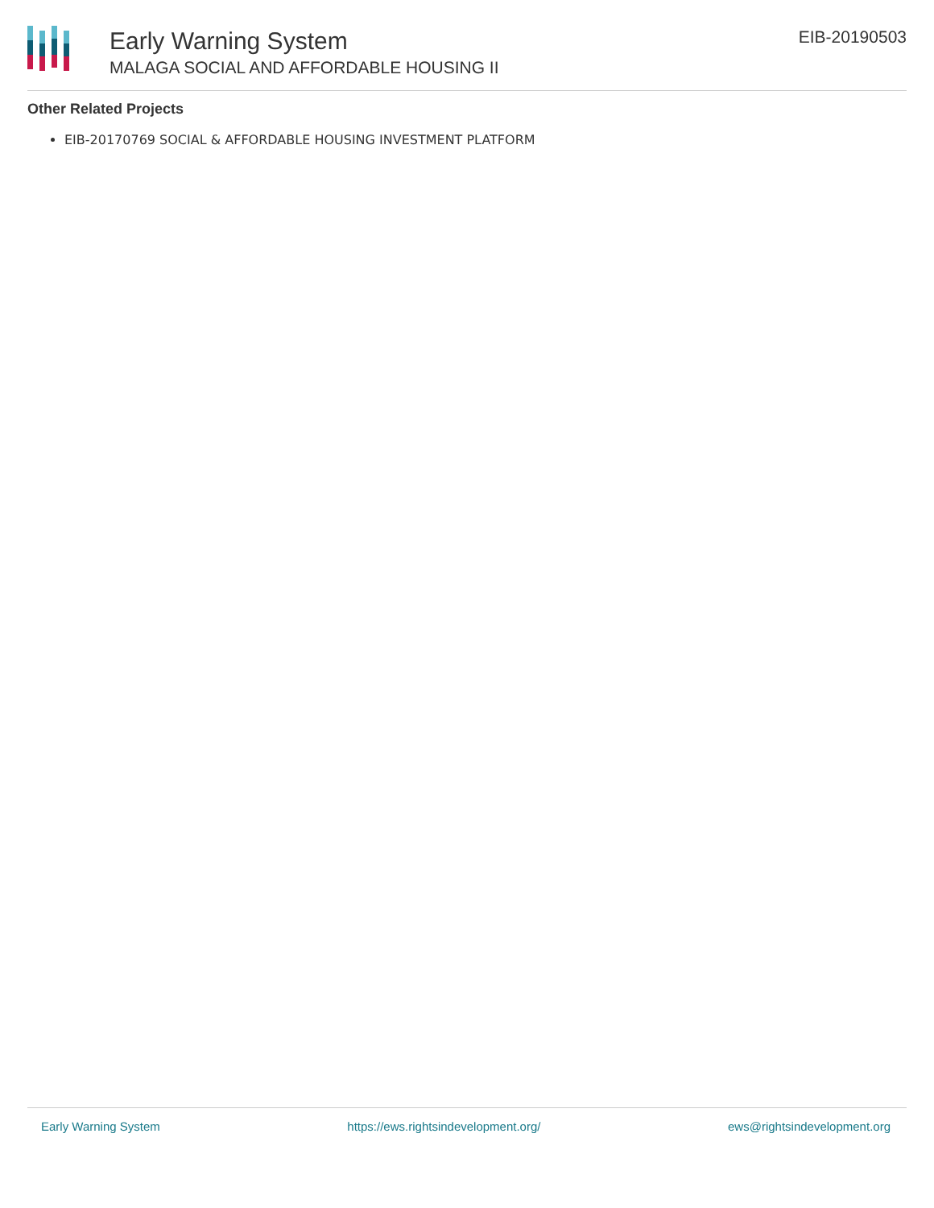Early Warning System
MALAGA SOCIAL AND AFFORDABLE HOUSING II
EIB-20190503
Other Related Projects
EIB-20170769 SOCIAL & AFFORDABLE HOUSING INVESTMENT PLATFORM
Early Warning System https://ews.rightsindevelopment.org/ ews@rightsindevelopment.org